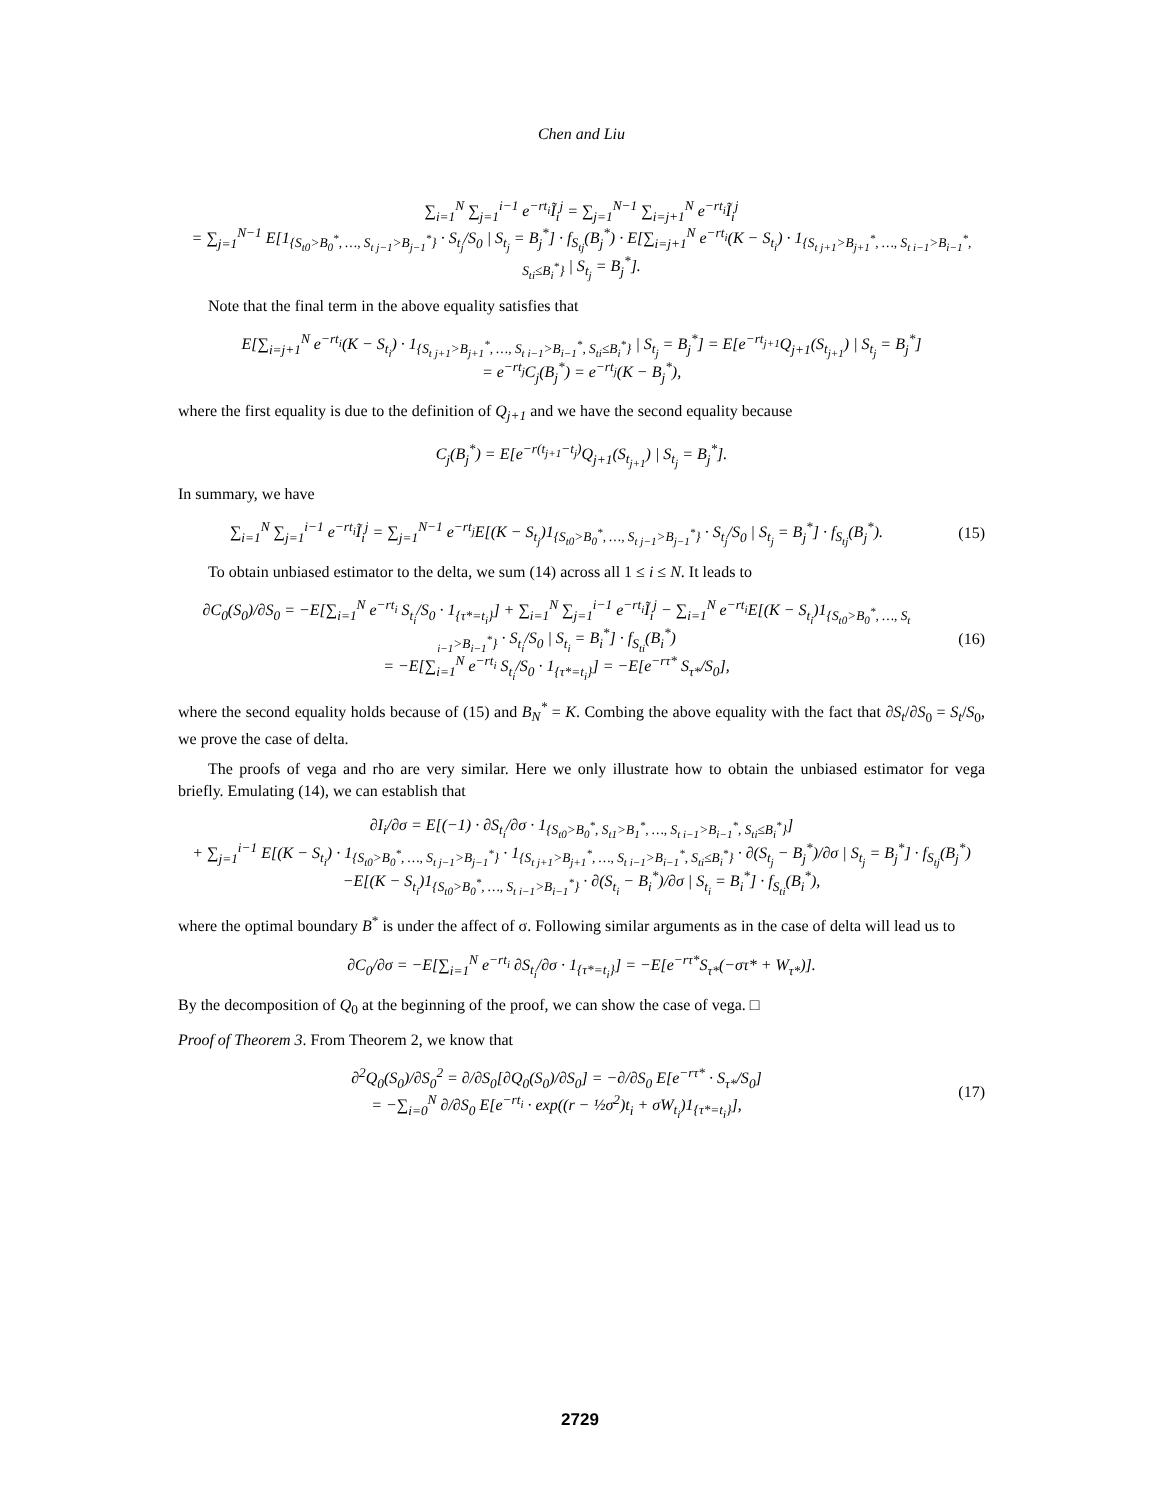Chen and Liu
∑<sub>i=1</sub><sup>N</sup> ∑<sub>j=1</sub><sup>i−1</sup> e<sup>−rt<sub>i</sub></sup>Ĩ<sub>i</sub><sup>j</sup> = ∑<sub>j=1</sub><sup>N−1</sup> ∑<sub>i=j+1</sub><sup>N</sup> e<sup>−rt<sub>i</sub></sup>Ĩ<sub>i</sub><sup>j</sup>
= ∑<sub>j=1</sub><sup>N−1</sup> E[1<sub>{S<sub>t0</sub>>B<sub>0</sub><sup>*</sup>, …, S<sub>t j−1</sub>>B<sub>j−1</sub><sup>*</sup>}</sub> · S<sub>t<sub>j</sub></sub>/S<sub>0</sub> | S<sub>t<sub>j</sub></sub> = B<sub>j</sub><sup>*</sup>] · f<sub>S<sub>tj</sub></sub>(B<sub>j</sub><sup>*</sup>) · E[∑<sub>i=j+1</sub><sup>N</sup> e<sup>−rt<sub>i</sub></sup>(K − S<sub>t<sub>i</sub></sub>) · 1<sub>{S<sub>t j+1</sub>>B<sub>j+1</sub><sup>*</sup>, …, S<sub>t i−1</sub>>B<sub>i−1</sub><sup>*</sup>, S<sub>ti</sub>≤B<sub>i</sub><sup>*</sup>}</sub> | S<sub>t<sub>j</sub></sub> = B<sub>j</sub><sup>*</sup>].
Note that the final term in the above equality satisfies that
E[∑<sub>i=j+1</sub><sup>N</sup> e<sup>−rt<sub>i</sub></sup>(K − S<sub>t<sub>i</sub></sub>) · 1<sub>{S<sub>t j+1</sub>>B<sub>j+1</sub><sup>*</sup>, …, S<sub>t i−1</sub>>B<sub>i−1</sub><sup>*</sup>, S<sub>ti</sub>≤B<sub>i</sub><sup>*</sup>}</sub> | S<sub>t<sub>j</sub></sub> = B<sub>j</sub><sup>*</sup>] = E[e<sup>−rt<sub>j+1</sub></sup>Q<sub>j+1</sub>(S<sub>t<sub>j+1</sub></sub>) | S<sub>t<sub>j</sub></sub> = B<sub>j</sub><sup>*</sup>]
= e<sup>−rt<sub>j</sub></sup>C<sub>j</sub>(B<sub>j</sub><sup>*</sup>) = e<sup>−rt<sub>j</sub></sup>(K − B<sub>j</sub><sup>*</sup>),
where the first equality is due to the definition of Q<sub>j+1</sub> and we have the second equality because
C<sub>j</sub>(B<sub>j</sub><sup>*</sup>) = E[e<sup>−r(t<sub>j+1</sub>−t<sub>j</sub>)</sup>Q<sub>j+1</sub>(S<sub>t<sub>j+1</sub></sub>) | S<sub>t<sub>j</sub></sub> = B<sub>j</sub><sup>*</sup>].
In summary, we have
∑<sub>i=1</sub><sup>N</sup> ∑<sub>j=1</sub><sup>i−1</sup> e<sup>−rt<sub>i</sub></sup>Ĩ<sub>i</sub><sup>j</sup> = ∑<sub>j=1</sub><sup>N−1</sup> e<sup>−rt<sub>j</sub></sup>E[(K − S<sub>t<sub>j</sub></sub>)1<sub>{S<sub>t0</sub>>B<sub>0</sub><sup>*</sup>, …, S<sub>t j−1</sub>>B<sub>j−1</sub><sup>*</sup>}</sub> · S<sub>t<sub>j</sub></sub>/S<sub>0</sub> | S<sub>t<sub>j</sub></sub> = B<sub>j</sub><sup>*</sup>] · f<sub>S<sub>tj</sub></sub>(B<sub>j</sub><sup>*</sup>).
(15)
To obtain unbiased estimator to the delta, we sum (14) across all 1 ≤ i ≤ N. It leads to
∂C<sub>0</sub>(S<sub>0</sub>)/∂S<sub>0</sub> = −E[∑<sub>i=1</sub><sup>N</sup> e<sup>−rt<sub>i</sub></sup> S<sub>t<sub>i</sub></sub>/S<sub>0</sub> · 1<sub>{τ*=t<sub>i</sub>}</sub>] + ∑<sub>i=1</sub><sup>N</sup> ∑<sub>j=1</sub><sup>i−1</sup> e<sup>−rt<sub>i</sub></sup>Ĩ<sub>i</sub><sup>j</sup> − ∑<sub>i=1</sub><sup>N</sup> e<sup>−rt<sub>i</sub></sup>E[(K − S<sub>t<sub>i</sub></sub>)1<sub>{S<sub>t0</sub>>B<sub>0</sub><sup>*</sup>, …, S<sub>t i−1</sub>>B<sub>i−1</sub><sup>*</sup>}</sub> · S<sub>t<sub>i</sub></sub>/S<sub>0</sub> | S<sub>t<sub>i</sub></sub> = B<sub>i</sub><sup>*</sup>] · f<sub>S<sub>ti</sub></sub>(B<sub>i</sub><sup>*</sup>)
= −E[∑<sub>i=1</sub><sup>N</sup> e<sup>−rt<sub>i</sub></sup> S<sub>t<sub>i</sub></sub>/S<sub>0</sub> · 1<sub>{τ*=t<sub>i</sub>}</sub>] = −E[e<sup>−rτ*</sup> S<sub>τ*</sub>/S<sub>0</sub>],
(16)
where the second equality holds because of (15) and B<sub>N</sub><sup>*</sup> = K. Combing the above equality with the fact that ∂S<sub>t</sub>/∂S<sub>0</sub> = S<sub>t</sub>/S<sub>0</sub>, we prove the case of delta.
The proofs of vega and rho are very similar. Here we only illustrate how to obtain the unbiased estimator for vega briefly. Emulating (14), we can establish that
∂I<sub>i</sub>/∂σ = E[(−1) · ∂S<sub>t<sub>i</sub></sub>/∂σ · 1<sub>{S<sub>t0</sub>>B<sub>0</sub><sup>*</sup>, S<sub>t1</sub>>B<sub>1</sub><sup>*</sup>, …, S<sub>t i−1</sub>>B<sub>i−1</sub><sup>*</sup>, S<sub>ti</sub>≤B<sub>i</sub><sup>*</sup>}</sub>]
+ ∑<sub>j=1</sub><sup>i−1</sup> E[(K − S<sub>t<sub>i</sub></sub>) · 1<sub>{S<sub>t0</sub>>B<sub>0</sub><sup>*</sup>, …, S<sub>t j−1</sub>>B<sub>j−1</sub><sup>*</sup>}</sub> · 1<sub>{S<sub>t j+1</sub>>B<sub>j+1</sub><sup>*</sup>, …, S<sub>t i−1</sub>>B<sub>i−1</sub><sup>*</sup>, S<sub>ti</sub>≤B<sub>i</sub><sup>*</sup>}</sub> · ∂(S<sub>t<sub>j</sub></sub> − B<sub>j</sub><sup>*</sup>)/∂σ | S<sub>t<sub>j</sub></sub> = B<sub>j</sub><sup>*</sup>] · f<sub>S<sub>tj</sub></sub>(B<sub>j</sub><sup>*</sup>)
−E[(K − S<sub>t<sub>i</sub></sub>)1<sub>{S<sub>t0</sub>>B<sub>0</sub><sup>*</sup>, …, S<sub>t i−1</sub>>B<sub>i−1</sub><sup>*</sup>}</sub> · ∂(S<sub>t<sub>i</sub></sub> − B<sub>i</sub><sup>*</sup>)/∂σ | S<sub>t<sub>i</sub></sub> = B<sub>i</sub><sup>*</sup>] · f<sub>S<sub>ti</sub></sub>(B<sub>i</sub><sup>*</sup>),
where the optimal boundary B<sup>*</sup> is under the affect of σ. Following similar arguments as in the case of delta will lead us to
∂C<sub>0</sub>/∂σ = −E[∑<sub>i=1</sub><sup>N</sup> e<sup>−rt<sub>i</sub></sup> ∂S<sub>t<sub>i</sub></sub>/∂σ · 1<sub>{τ*=t<sub>i</sub>}</sub>] = −E[e<sup>−rτ*</sup>S<sub>τ*</sub>(−στ* + W<sub>τ*</sub>)].
By the decomposition of Q<sub>0</sub> at the beginning of the proof, we can show the case of vega. □
Proof of Theorem 3. From Theorem 2, we know that
∂<sup>2</sup>Q<sub>0</sub>(S<sub>0</sub>)/∂S<sub>0</sub><sup>2</sup> = ∂/∂S<sub>0</sub>[∂Q<sub>0</sub>(S<sub>0</sub>)/∂S<sub>0</sub>] = −∂/∂S<sub>0</sub> E[e<sup>−rτ*</sup> · S<sub>τ*</sub>/S<sub>0</sub>]
= −∑<sub>i=0</sub><sup>N</sup> ∂/∂S<sub>0</sub> E[e<sup>−rt<sub>i</sub></sup> · exp((r − ½σ<sup>2</sup>)t<sub>i</sub> + σW<sub>t<sub>i</sub></sub>)1<sub>{τ*=t<sub>i</sub>}</sub>],
(17)
2729